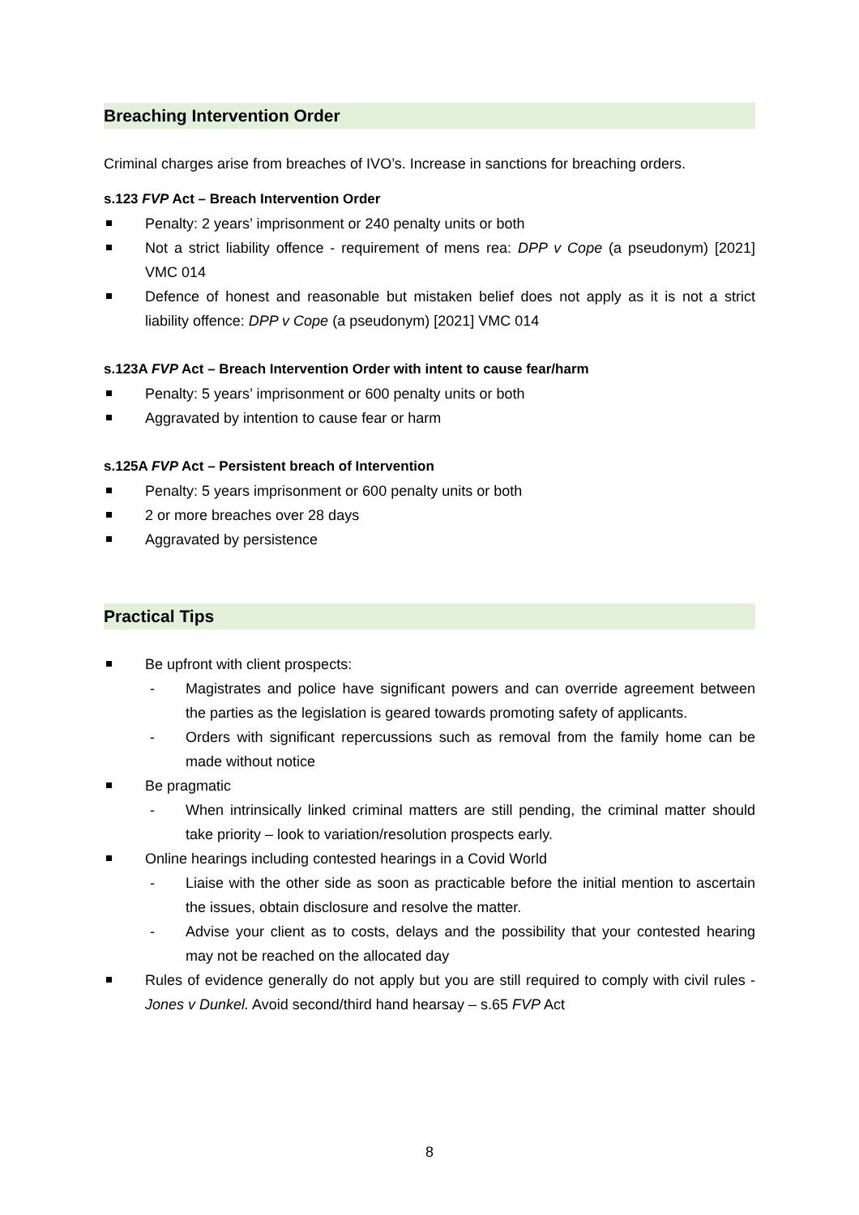Breaching Intervention Order
Criminal charges arise from breaches of IVO’s. Increase in sanctions for breaching orders.
s.123 FVP Act – Breach Intervention Order
Penalty: 2 years’ imprisonment or 240 penalty units or both
Not a strict liability offence - requirement of mens rea: DPP v Cope (a pseudonym) [2021] VMC 014
Defence of honest and reasonable but mistaken belief does not apply as it is not a strict liability offence: DPP v Cope (a pseudonym) [2021] VMC 014
s.123A FVP Act – Breach Intervention Order with intent to cause fear/harm
Penalty: 5 years’ imprisonment or 600 penalty units or both
Aggravated by intention to cause fear or harm
s.125A FVP Act – Persistent breach of Intervention
Penalty: 5 years imprisonment or 600 penalty units or both
2 or more breaches over 28 days
Aggravated by persistence
Practical Tips
Be upfront with client prospects:
- Magistrates and police have significant powers and can override agreement between the parties as the legislation is geared towards promoting safety of applicants.
- Orders with significant repercussions such as removal from the family home can be made without notice
Be pragmatic
- When intrinsically linked criminal matters are still pending, the criminal matter should take priority – look to variation/resolution prospects early.
Online hearings including contested hearings in a Covid World
- Liaise with the other side as soon as practicable before the initial mention to ascertain the issues, obtain disclosure and resolve the matter.
- Advise your client as to costs, delays and the possibility that your contested hearing may not be reached on the allocated day
Rules of evidence generally do not apply but you are still required to comply with civil rules - Jones v Dunkel. Avoid second/third hand hearsay – s.65 FVP Act
8